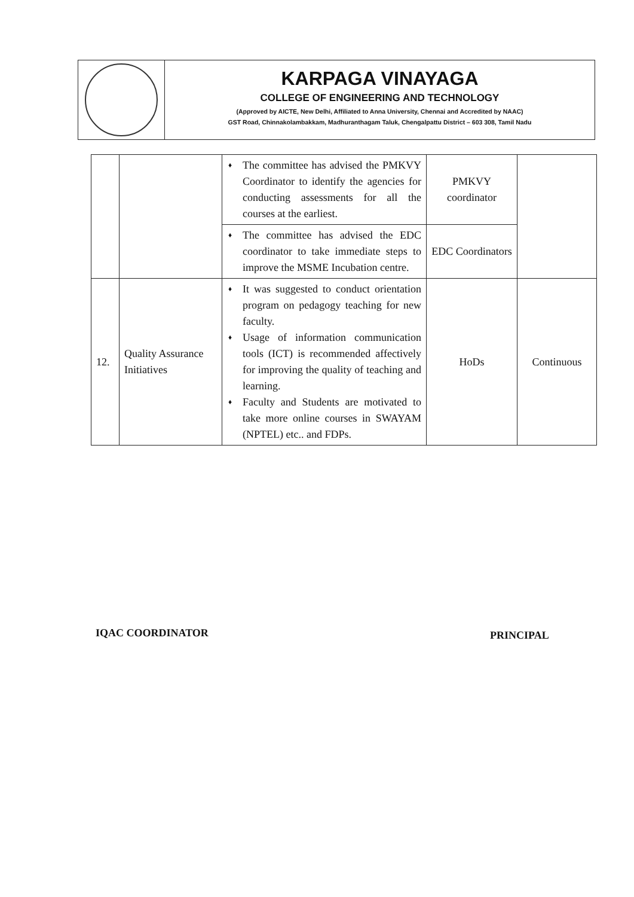KARPAGA VINAYAGA
COLLEGE OF ENGINEERING AND TECHNOLOGY
(Approved by AICTE, New Delhi, Affiliated to Anna University, Chennai and Accredited by NAAC)
GST Road, Chinnakolambakkam, Madhuranthagam Taluk, Chengalpattu District – 603 308, Tamil Nadu
| | | ♦ The committee has advised the PMKVY Coordinator to identify the agencies for conducting assessments for all the courses at the earliest. | PMKVY coordinator | |
| | | ♦ The committee has advised the EDC coordinator to take immediate steps to improve the MSME Incubation centre. | EDC Coordinators | |
| 12. | Quality Assurance Initiatives | ♦ It was suggested to conduct orientation program on pedagogy teaching for new faculty. ♦ Usage of information communication tools (ICT) is recommended affectively for improving the quality of teaching and learning. ♦ Faculty and Students are motivated to take more online courses in SWAYAM (NPTEL) etc.. and FDPs. | HoDs | Continuous |
IQAC COORDINATOR PRINCIPAL